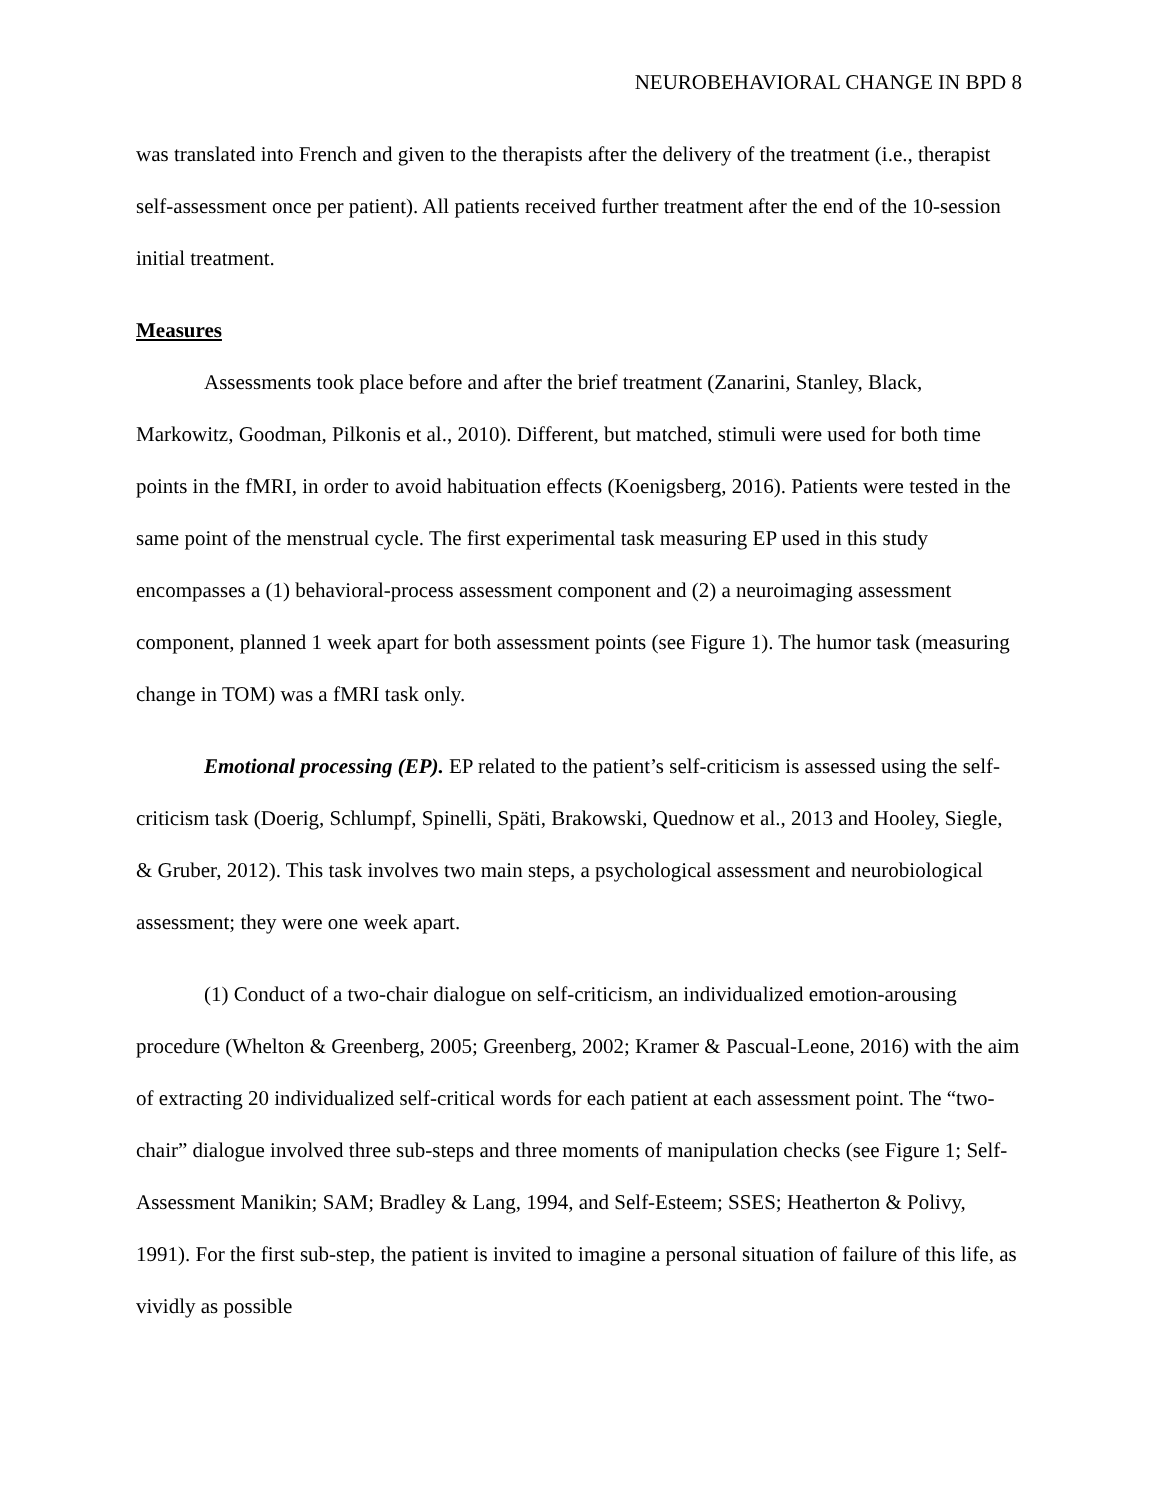NEUROBEHAVIORAL CHANGE IN BPD 8
was translated into French and given to the therapists after the delivery of the treatment (i.e., therapist self-assessment once per patient). All patients received further treatment after the end of the 10-session initial treatment.
Measures
Assessments took place before and after the brief treatment (Zanarini, Stanley, Black, Markowitz, Goodman, Pilkonis et al., 2010). Different, but matched, stimuli were used for both time points in the fMRI, in order to avoid habituation effects (Koenigsberg, 2016). Patients were tested in the same point of the menstrual cycle. The first experimental task measuring EP used in this study encompasses a (1) behavioral-process assessment component and (2) a neuroimaging assessment component, planned 1 week apart for both assessment points (see Figure 1). The humor task (measuring change in TOM) was a fMRI task only.
Emotional processing (EP). EP related to the patient’s self-criticism is assessed using the self-criticism task (Doerig, Schlumpf, Spinelli, Späti, Brakowski, Quednow et al., 2013 and Hooley, Siegle, & Gruber, 2012). This task involves two main steps, a psychological assessment and neurobiological assessment; they were one week apart.
(1) Conduct of a two-chair dialogue on self-criticism, an individualized emotion-arousing procedure (Whelton & Greenberg, 2005; Greenberg, 2002; Kramer & Pascual-Leone, 2016) with the aim of extracting 20 individualized self-critical words for each patient at each assessment point. The “two-chair” dialogue involved three sub-steps and three moments of manipulation checks (see Figure 1; Self-Assessment Manikin; SAM; Bradley & Lang, 1994, and Self-Esteem; SSES; Heatherton & Polivy, 1991). For the first sub-step, the patient is invited to imagine a personal situation of failure of this life, as vividly as possible